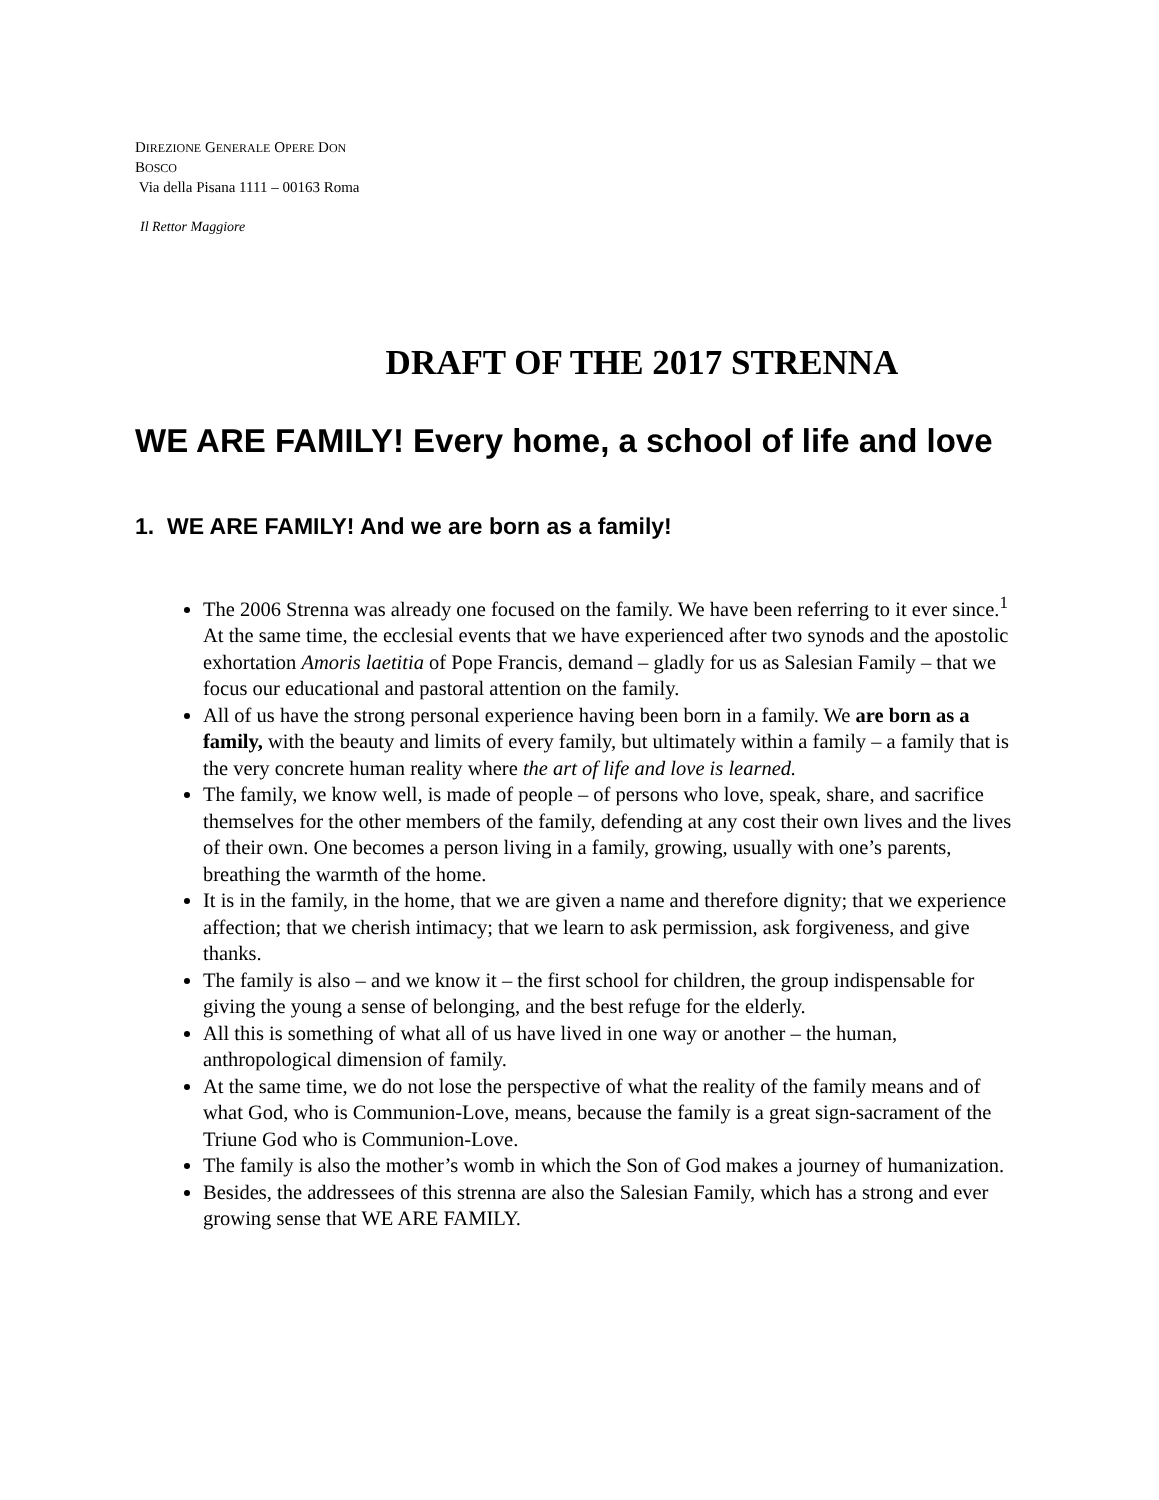DIREZIONE GENERALE OPERE DON
BOSCO
Via della Pisana 1111 – 00163 Roma
Il Rettor Maggiore
DRAFT OF THE 2017 STRENNA
WE ARE FAMILY! Every home, a school of life and love
1. WE ARE FAMILY! And we are born as a family!
The 2006 Strenna was already one focused on the family. We have been referring to it ever since.<sup>1</sup> At the same time, the ecclesial events that we have experienced after two synods and the apostolic exhortation Amoris laetitia of Pope Francis, demand – gladly for us as Salesian Family – that we focus our educational and pastoral attention on the family.
All of us have the strong personal experience having been born in a family. We are born as a family, with the beauty and limits of every family, but ultimately within a family – a family that is the very concrete human reality where the art of life and love is learned.
The family, we know well, is made of people – of persons who love, speak, share, and sacrifice themselves for the other members of the family, defending at any cost their own lives and the lives of their own. One becomes a person living in a family, growing, usually with one’s parents, breathing the warmth of the home.
It is in the family, in the home, that we are given a name and therefore dignity; that we experience affection; that we cherish intimacy; that we learn to ask permission, ask forgiveness, and give thanks.
The family is also – and we know it – the first school for children, the group indispensable for giving the young a sense of belonging, and the best refuge for the elderly.
All this is something of what all of us have lived in one way or another – the human, anthropological dimension of family.
At the same time, we do not lose the perspective of what the reality of the family means and of what God, who is Communion-Love, means, because the family is a great sign-sacrament of the Triune God who is Communion-Love.
The family is also the mother’s womb in which the Son of God makes a journey of humanization.
Besides, the addressees of this strenna are also the Salesian Family, which has a strong and ever growing sense that WE ARE FAMILY.